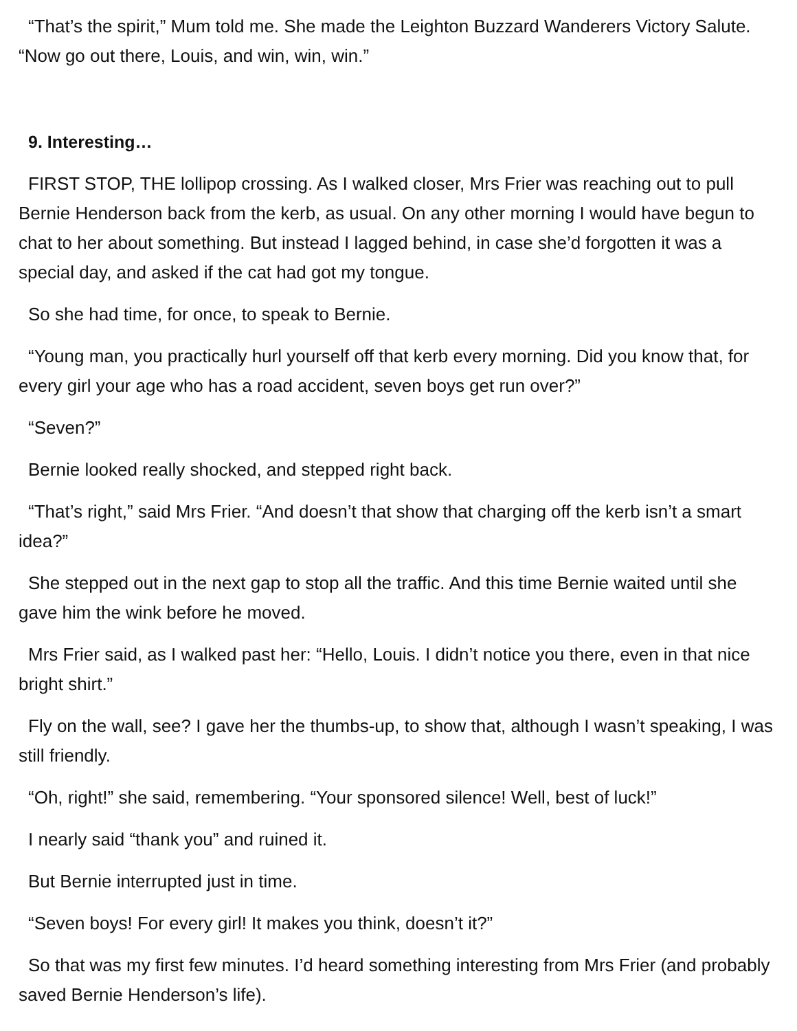“That’s the spirit,” Mum told me. She made the Leighton Buzzard Wanderers Victory Salute. “Now go out there, Louis, and win, win, win.”
9. Interesting…
FIRST STOP, THE lollipop crossing. As I walked closer, Mrs Frier was reaching out to pull Bernie Henderson back from the kerb, as usual. On any other morning I would have begun to chat to her about something. But instead I lagged behind, in case she’d forgotten it was a special day, and asked if the cat had got my tongue.
So she had time, for once, to speak to Bernie.
“Young man, you practically hurl yourself off that kerb every morning. Did you know that, for every girl your age who has a road accident, seven boys get run over?”
“Seven?”
Bernie looked really shocked, and stepped right back.
“That’s right,” said Mrs Frier. “And doesn’t that show that charging off the kerb isn’t a smart idea?”
She stepped out in the next gap to stop all the traffic. And this time Bernie waited until she gave him the wink before he moved.
Mrs Frier said, as I walked past her: “Hello, Louis. I didn’t notice you there, even in that nice bright shirt.”
Fly on the wall, see? I gave her the thumbs-up, to show that, although I wasn’t speaking, I was still friendly.
“Oh, right!” she said, remembering. “Your sponsored silence! Well, best of luck!”
I nearly said “thank you” and ruined it.
But Bernie interrupted just in time.
“Seven boys! For every girl! It makes you think, doesn’t it?”
So that was my first few minutes. I’d heard something interesting from Mrs Frier (and probably saved Bernie Henderson’s life).